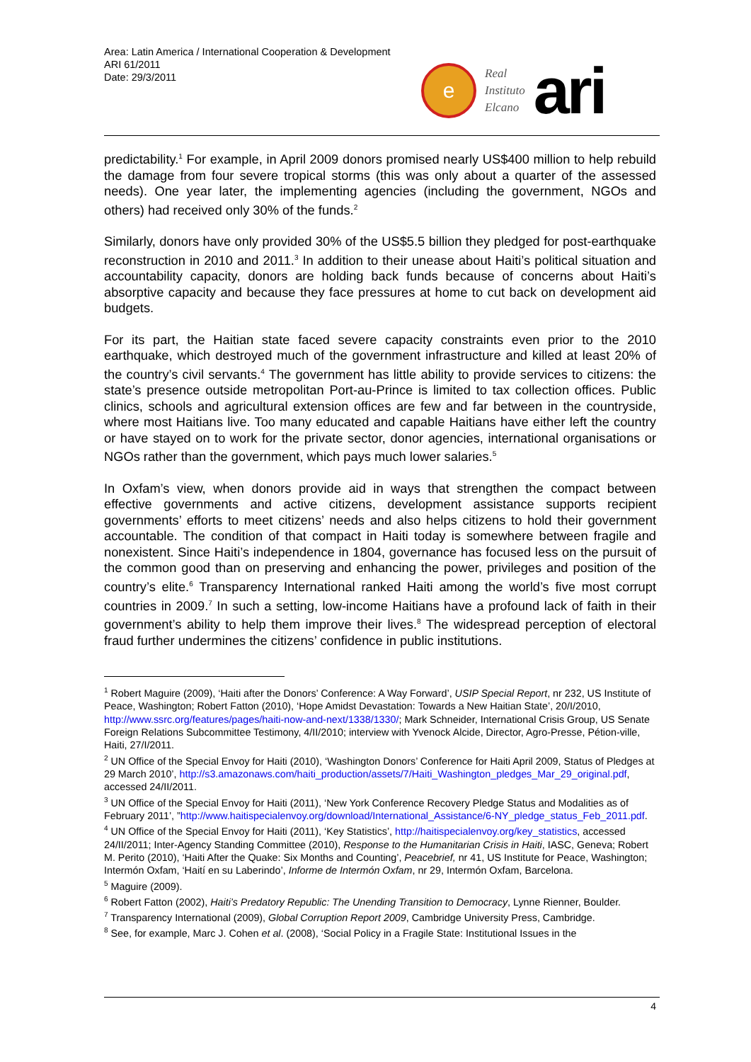Area: Latin America / International Cooperation & Development
ARI 61/2011
Date: 29/3/2011
e
Real
Instituto
Elcano
ari
predictability.<sup>1</sup> For example, in April 2009 donors promised nearly US$400 million to help rebuild the damage from four severe tropical storms (this was only about a quarter of the assessed needs). One year later, the implementing agencies (including the government, NGOs and others) had received only 30% of the funds.<sup>2</sup>
Similarly, donors have only provided 30% of the US$5.5 billion they pledged for post-earthquake reconstruction in 2010 and 2011.<sup>3</sup> In addition to their unease about Haiti’s political situation and accountability capacity, donors are holding back funds because of concerns about Haiti’s absorptive capacity and because they face pressures at home to cut back on development aid budgets.
For its part, the Haitian state faced severe capacity constraints even prior to the 2010 earthquake, which destroyed much of the government infrastructure and killed at least 20% of the country’s civil servants.<sup>4</sup> The government has little ability to provide services to citizens: the state’s presence outside metropolitan Port-au-Prince is limited to tax collection offices. Public clinics, schools and agricultural extension offices are few and far between in the countryside, where most Haitians live. Too many educated and capable Haitians have either left the country or have stayed on to work for the private sector, donor agencies, international organisations or NGOs rather than the government, which pays much lower salaries.<sup>5</sup>
In Oxfam’s view, when donors provide aid in ways that strengthen the compact between effective governments and active citizens, development assistance supports recipient governments’ efforts to meet citizens’ needs and also helps citizens to hold their government accountable. The condition of that compact in Haiti today is somewhere between fragile and nonexistent. Since Haiti’s independence in 1804, governance has focused less on the pursuit of the common good than on preserving and enhancing the power, privileges and position of the country’s elite.<sup>6</sup> Transparency International ranked Haiti among the world’s five most corrupt countries in 2009.<sup>7</sup> In such a setting, low-income Haitians have a profound lack of faith in their government’s ability to help them improve their lives.<sup>8</sup> The widespread perception of electoral fraud further undermines the citizens’ confidence in public institutions.
<sup>1</sup> Robert Maguire (2009), ‘Haiti after the Donors’ Conference: A Way Forward’, USIP Special Report, nr 232, US Institute of Peace, Washington; Robert Fatton (2010), ‘Hope Amidst Devastation: Towards a New Haitian State’, 20/I/2010, http://www.ssrc.org/features/pages/haiti-now-and-next/1338/1330/; Mark Schneider, International Crisis Group, US Senate Foreign Relations Subcommittee Testimony, 4/II/2010; interview with Yvenock Alcide, Director, Agro-Presse, Pétion-ville, Haiti, 27/I/2011.
<sup>2</sup> UN Office of the Special Envoy for Haiti (2010), ‘Washington Donors’ Conference for Haiti April 2009, Status of Pledges at 29 March 2010’, http://s3.amazonaws.com/haiti_production/assets/7/Haiti_Washington_pledges_Mar_29_original.pdf, accessed 24/II/2011.
<sup>3</sup> UN Office of the Special Envoy for Haiti (2011), ‘New York Conference Recovery Pledge Status and Modalities as of February 2011’, ”http://www.haitispecialenvoy.org/download/International_Assistance/6-NY_pledge_status_Feb_2011.pdf.
<sup>4</sup> UN Office of the Special Envoy for Haiti (2011), ‘Key Statistics’, http://haitispecialenvoy.org/key_statistics, accessed 24/II/2011; Inter-Agency Standing Committee (2010), Response to the Humanitarian Crisis in Haiti, IASC, Geneva; Robert M. Perito (2010), ‘Haiti After the Quake: Six Months and Counting’, Peacebrief, nr 41, US Institute for Peace, Washington; Intermón Oxfam, ‘Haití en su Laberindo’, Informe de Intermón Oxfam, nr 29, Intermón Oxfam, Barcelona.
<sup>5</sup> Maguire (2009).
<sup>6</sup> Robert Fatton (2002), Haiti’s Predatory Republic: The Unending Transition to Democracy, Lynne Rienner, Boulder.
<sup>7</sup> Transparency International (2009), Global Corruption Report 2009, Cambridge University Press, Cambridge.
<sup>8</sup> See, for example, Marc J. Cohen et al. (2008), ‘Social Policy in a Fragile State: Institutional Issues in the
4